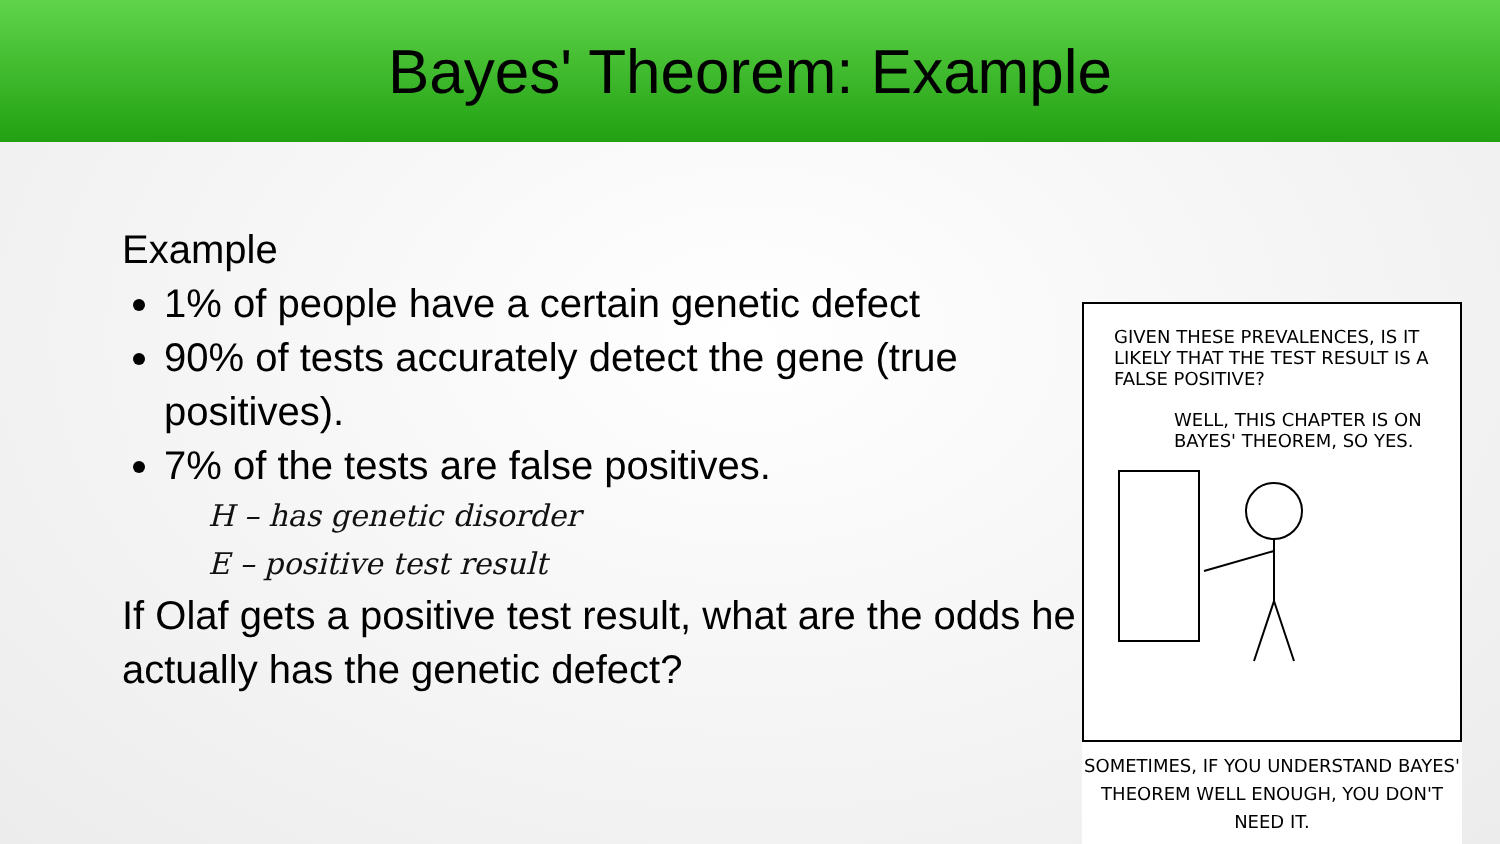Bayes' Theorem: Example
Example
1% of people have a certain genetic defect
90% of tests accurately detect the gene (true positives).
7% of the tests are false positives.
H – has genetic disorder
E – positive test result
If Olaf gets a positive test result, what are the odds he actually has the genetic defect?
GIVEN THESE PREVALENCES, IS IT LIKELY THAT THE TEST RESULT IS A FALSE POSITIVE?
WELL, THIS CHAPTER IS ON BAYES' THEOREM, SO YES.
SOMETIMES, IF YOU UNDERSTAND BAYES' THEOREM WELL ENOUGH, YOU DON'T NEED IT.